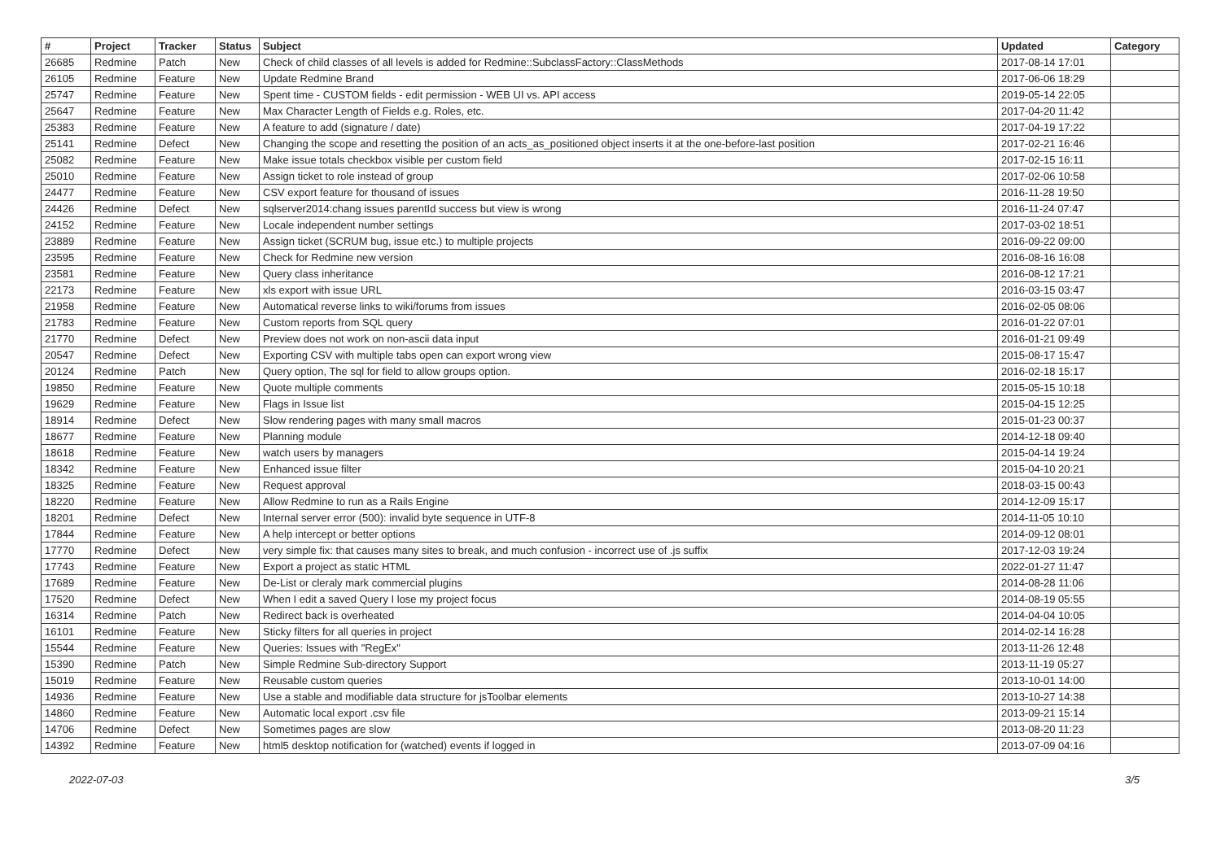| # | Project | Tracker | Status | Subject | Updated | Category |
| --- | --- | --- | --- | --- | --- | --- |
| 26685 | Redmine | Patch | New | Check of child classes of all levels is added for Redmine::SubclassFactory::ClassMethods | 2017-08-14 17:01 | |
| 26105 | Redmine | Feature | New | Update Redmine Brand | 2017-06-06 18:29 | |
| 25747 | Redmine | Feature | New | Spent time - CUSTOM fields - edit permission - WEB UI vs. API access | 2019-05-14 22:05 | |
| 25647 | Redmine | Feature | New | Max Character Length of Fields e.g. Roles, etc. | 2017-04-20 11:42 | |
| 25383 | Redmine | Feature | New | A feature to add (signature / date) | 2017-04-19 17:22 | |
| 25141 | Redmine | Defect | New | Changing the scope and resetting the position of an acts_as_positioned object inserts it at the one-before-last position | 2017-02-21 16:46 | |
| 25082 | Redmine | Feature | New | Make issue totals checkbox visible per custom field | 2017-02-15 16:11 | |
| 25010 | Redmine | Feature | New | Assign ticket to role instead of group | 2017-02-06 10:58 | |
| 24477 | Redmine | Feature | New | CSV export feature for thousand of issues | 2016-11-28 19:50 | |
| 24426 | Redmine | Defect | New | sqlserver2014:chang issues parentId success but view is wrong | 2016-11-24 07:47 | |
| 24152 | Redmine | Feature | New | Locale independent number settings | 2017-03-02 18:51 | |
| 23889 | Redmine | Feature | New | Assign ticket (SCRUM bug, issue etc.) to multiple projects | 2016-09-22 09:00 | |
| 23595 | Redmine | Feature | New | Check for Redmine new version | 2016-08-16 16:08 | |
| 23581 | Redmine | Feature | New | Query class inheritance | 2016-08-12 17:21 | |
| 22173 | Redmine | Feature | New | xls export with issue URL | 2016-03-15 03:47 | |
| 21958 | Redmine | Feature | New | Automatical reverse links to wiki/forums from issues | 2016-02-05 08:06 | |
| 21783 | Redmine | Feature | New | Custom reports from SQL query | 2016-01-22 07:01 | |
| 21770 | Redmine | Defect | New | Preview does not work on non-ascii data input | 2016-01-21 09:49 | |
| 20547 | Redmine | Defect | New | Exporting CSV with multiple tabs open can export wrong view | 2015-08-17 15:47 | |
| 20124 | Redmine | Patch | New | Query option, The sql for field to allow groups option. | 2016-02-18 15:17 | |
| 19850 | Redmine | Feature | New | Quote multiple comments | 2015-05-15 10:18 | |
| 19629 | Redmine | Feature | New | Flags in Issue list | 2015-04-15 12:25 | |
| 18914 | Redmine | Defect | New | Slow rendering pages with many small macros | 2015-01-23 00:37 | |
| 18677 | Redmine | Feature | New | Planning module | 2014-12-18 09:40 | |
| 18618 | Redmine | Feature | New | watch users by managers | 2015-04-14 19:24 | |
| 18342 | Redmine | Feature | New | Enhanced issue filter | 2015-04-10 20:21 | |
| 18325 | Redmine | Feature | New | Request approval | 2018-03-15 00:43 | |
| 18220 | Redmine | Feature | New | Allow Redmine to run as a Rails Engine | 2014-12-09 15:17 | |
| 18201 | Redmine | Defect | New | Internal server error (500): invalid byte sequence in UTF-8 | 2014-11-05 10:10 | |
| 17844 | Redmine | Feature | New | A help intercept or better options | 2014-09-12 08:01 | |
| 17770 | Redmine | Defect | New | very simple fix: that causes many sites to break, and much confusion - incorrect use of .js suffix | 2017-12-03 19:24 | |
| 17743 | Redmine | Feature | New | Export a project as static HTML | 2022-01-27 11:47 | |
| 17689 | Redmine | Feature | New | De-List or cleraly mark commercial plugins | 2014-08-28 11:06 | |
| 17520 | Redmine | Defect | New | When I edit a saved Query I lose my project focus | 2014-08-19 05:55 | |
| 16314 | Redmine | Patch | New | Redirect back is overheated | 2014-04-04 10:05 | |
| 16101 | Redmine | Feature | New | Sticky filters for all queries in project | 2014-02-14 16:28 | |
| 15544 | Redmine | Feature | New | Queries: Issues with "RegEx" | 2013-11-26 12:48 | |
| 15390 | Redmine | Patch | New | Simple Redmine Sub-directory Support | 2013-11-19 05:27 | |
| 15019 | Redmine | Feature | New | Reusable custom queries | 2013-10-01 14:00 | |
| 14936 | Redmine | Feature | New | Use a stable and modifiable data structure for jsToolbar elements | 2013-10-27 14:38 | |
| 14860 | Redmine | Feature | New | Automatic local export .csv file | 2013-09-21 15:14 | |
| 14706 | Redmine | Defect | New | Sometimes pages are slow | 2013-08-20 11:23 | |
| 14392 | Redmine | Feature | New | html5 desktop notification for (watched) events if logged in | 2013-07-09 04:16 | |
2022-07-03 3/5